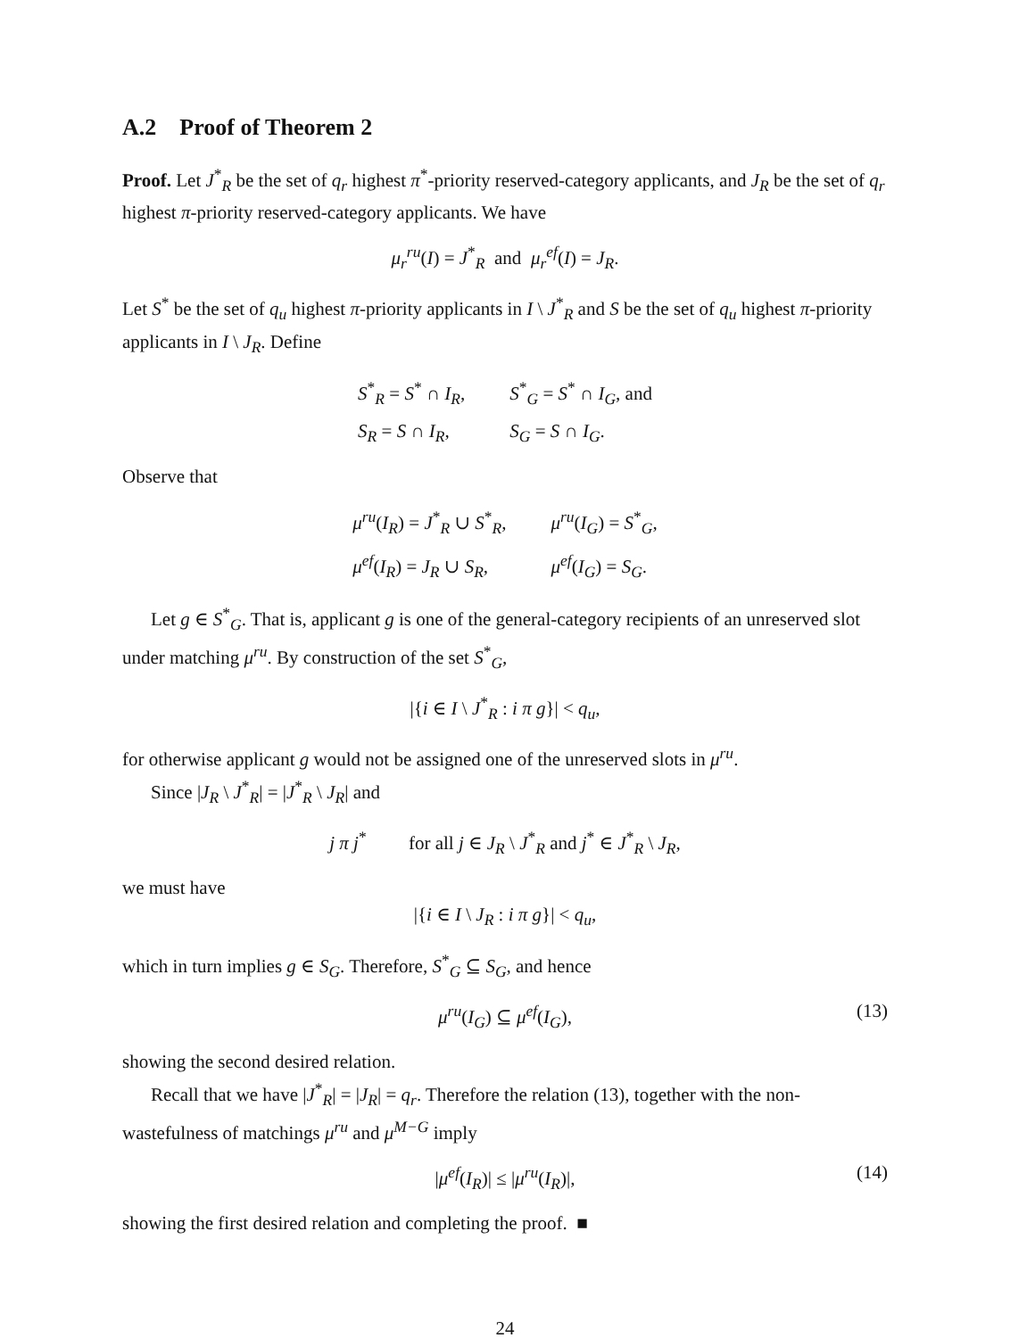A.2 Proof of Theorem 2
Proof. Let J<sup>*</sup><sub>R</sub> be the set of q<sub>r</sub> highest π<sup>*</sup>-priority reserved-category applicants, and J<sub>R</sub> be the set of q<sub>r</sub> highest π-priority reserved-category applicants. We have
μ<sub>r</sub><sup>ru</sup>(I) = J<sup>*</sup><sub>R</sub> and μ<sub>r</sub><sup>ef</sup>(I) = J<sub>R</sub>.
Let S<sup>*</sup> be the set of q<sub>u</sub> highest π-priority applicants in I \ J<sup>*</sup><sub>R</sub> and S be the set of q<sub>u</sub> highest π-priority applicants in I \ J<sub>R</sub>. Define
| S<sup>*</sup><sub>R</sub> = S<sup>*</sup> ∩ I<sub>R</sub> , | S<sup>*</sup><sub>G</sub> = S<sup>*</sup> ∩ I<sub>G</sub> , and |
| S<sub>R</sub> = S ∩ I<sub>R</sub> , | S<sub>G</sub> = S ∩ I<sub>G</sub> . |
Observe that
| μ<sup>ru</sup>( I<sub>R</sub> ) = J<sup>*</sup><sub>R</sub> ∪ S<sup>*</sup><sub>R</sub>, | μ<sup>ru</sup>( I<sub>G</sub> ) = S<sup>*</sup><sub>G</sub>, |
| μ<sup>ef</sup>( I<sub>R</sub> ) = J<sub>R</sub> ∪ S<sub>R</sub> , | μ<sup>ef</sup>( I<sub>G</sub> ) = S<sub>G</sub> . |
Let g ∈ S<sup>*</sup><sub>G</sub>. That is, applicant g is one of the general-category recipients of an unreserved slot under matching μ<sup>ru</sup>. By construction of the set S<sup>*</sup><sub>G</sub>,
|{i ∈ I \ J<sup>*</sup><sub>R</sub> : i π g}| < q<sub>u</sub>,
for otherwise applicant g would not be assigned one of the unreserved slots in μ<sup>ru</sup>.
Since |J<sub>R</sub> \ J<sup>*</sup><sub>R</sub>| = |J<sup>*</sup><sub>R</sub> \ J<sub>R</sub>| and
j π j<sup>*</sup> for all j ∈ J<sub>R</sub> \ J<sup>*</sup><sub>R</sub> and j<sup>*</sup> ∈ J<sup>*</sup><sub>R</sub> \ J<sub>R</sub>,
we must have
|{i ∈ I \ J<sub>R</sub> : i π g}| < q<sub>u</sub>,
which in turn implies g ∈ S<sub>G</sub>. Therefore, S<sup>*</sup><sub>G</sub> ⊆ S<sub>G</sub>, and hence
μ<sup>ru</sup>(I<sub>G</sub>) ⊆ μ<sup>ef</sup>(I<sub>G</sub>), (13)
showing the second desired relation.
Recall that we have |J<sup>*</sup><sub>R</sub>| = |J<sub>R</sub>| = q<sub>r</sub>. Therefore the relation (13), together with the non-wastefulness of matchings μ<sup>ru</sup> and μ<sup>M−G</sup> imply
|μ<sup>ef</sup>(I<sub>R</sub>)| ≤ |μ<sup>ru</sup>(I<sub>R</sub>)|, (14)
showing the first desired relation and completing the proof. ■
24